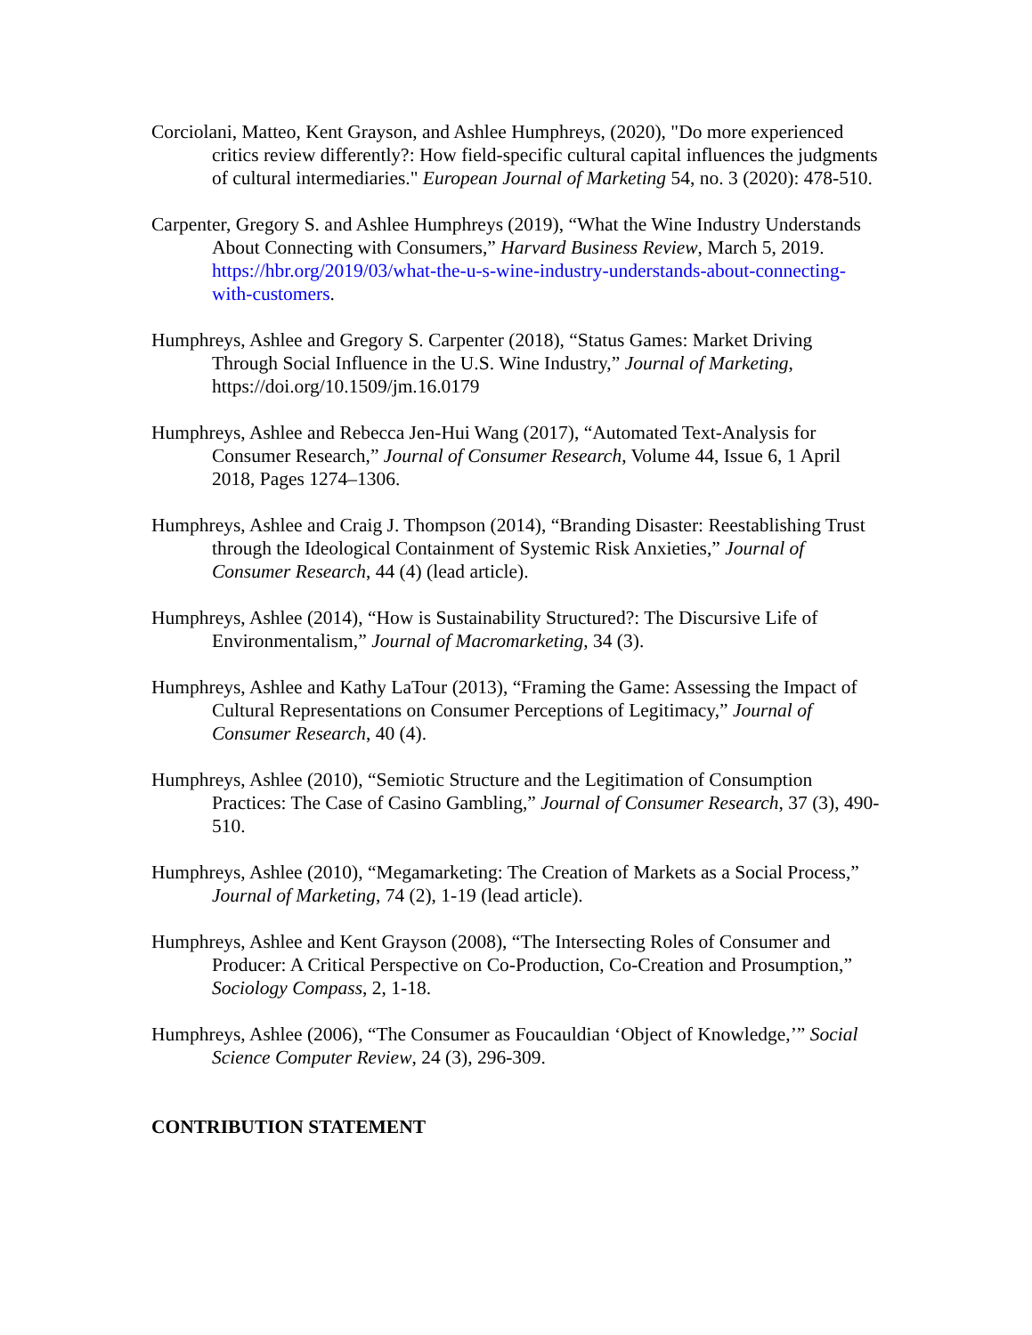Corciolani, Matteo, Kent Grayson, and Ashlee Humphreys, (2020), "Do more experienced critics review differently?: How field-specific cultural capital influences the judgments of cultural intermediaries." European Journal of Marketing 54, no. 3 (2020): 478-510.
Carpenter, Gregory S. and Ashlee Humphreys (2019), “What the Wine Industry Understands About Connecting with Consumers,” Harvard Business Review, March 5, 2019. https://hbr.org/2019/03/what-the-u-s-wine-industry-understands-about-connecting-with-customers.
Humphreys, Ashlee and Gregory S. Carpenter (2018), “Status Games: Market Driving Through Social Influence in the U.S. Wine Industry,” Journal of Marketing, https://doi.org/10.1509/jm.16.0179
Humphreys, Ashlee and Rebecca Jen-Hui Wang (2017), “Automated Text-Analysis for Consumer Research,” Journal of Consumer Research, Volume 44, Issue 6, 1 April 2018, Pages 1274–1306.
Humphreys, Ashlee and Craig J. Thompson (2014), “Branding Disaster: Reestablishing Trust through the Ideological Containment of Systemic Risk Anxieties,” Journal of Consumer Research, 44 (4) (lead article).
Humphreys, Ashlee (2014), “How is Sustainability Structured?: The Discursive Life of Environmentalism,” Journal of Macromarketing, 34 (3).
Humphreys, Ashlee and Kathy LaTour (2013), “Framing the Game: Assessing the Impact of Cultural Representations on Consumer Perceptions of Legitimacy,” Journal of Consumer Research, 40 (4).
Humphreys, Ashlee (2010), “Semiotic Structure and the Legitimation of Consumption Practices: The Case of Casino Gambling,” Journal of Consumer Research, 37 (3), 490-510.
Humphreys, Ashlee (2010), “Megamarketing: The Creation of Markets as a Social Process,” Journal of Marketing, 74 (2), 1-19 (lead article).
Humphreys, Ashlee and Kent Grayson (2008), “The Intersecting Roles of Consumer and Producer: A Critical Perspective on Co-Production, Co-Creation and Prosumption,” Sociology Compass, 2, 1-18.
Humphreys, Ashlee (2006), “The Consumer as Foucauldian ‘Object of Knowledge,’” Social Science Computer Review, 24 (3), 296-309.
CONTRIBUTION STATEMENT